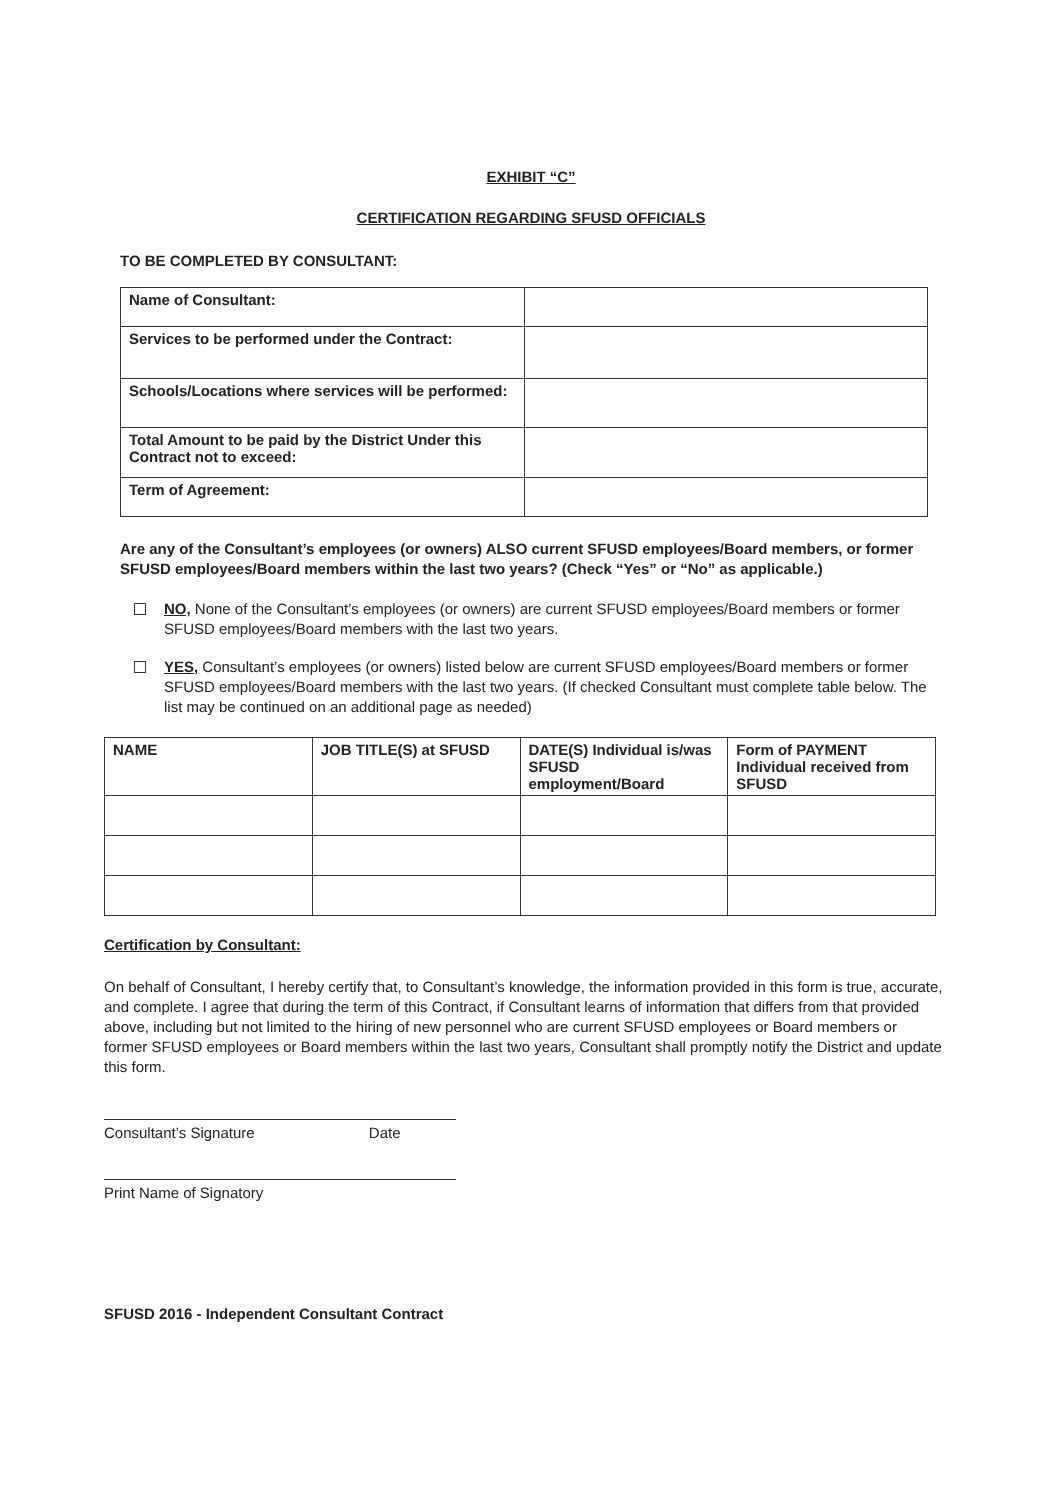EXHIBIT “C”
CERTIFICATION REGARDING SFUSD OFFICIALS
TO BE COMPLETED BY CONSULTANT:
| Name of Consultant: | |
| Services to be performed under the Contract: | |
| Schools/Locations where services will be performed: | |
| Total Amount to be paid by the District Under this Contract not to exceed: | |
| Term of Agreement: | |
Are any of the Consultant’s employees (or owners) ALSO current SFUSD employees/Board members, or former SFUSD employees/Board members within the last two years? (Check “Yes” or “No” as applicable.)
NO, None of the Consultant’s employees (or owners) are current SFUSD employees/Board members or former SFUSD employees/Board members with the last two years.
YES, Consultant’s employees (or owners) listed below are current SFUSD employees/Board members or former SFUSD employees/Board members with the last two years. (If checked Consultant must complete table below. The list may be continued on an additional page as needed)
| NAME | JOB TITLE(S) at SFUSD | DATE(S) Individual is/was SFUSD employment/Board | Form of PAYMENT Individual received from SFUSD |
| --- | --- | --- | --- |
Certification by Consultant:
On behalf of Consultant, I hereby certify that, to Consultant’s knowledge, the information provided in this form is true, accurate, and complete. I agree that during the term of this Contract, if Consultant learns of information that differs from that provided above, including but not limited to the hiring of new personnel who are current SFUSD employees or Board members or former SFUSD employees or Board members within the last two years, Consultant shall promptly notify the District and update this form.
Consultant’s Signature Date
Print Name of Signatory
SFUSD 2016 - Independent Consultant Contract